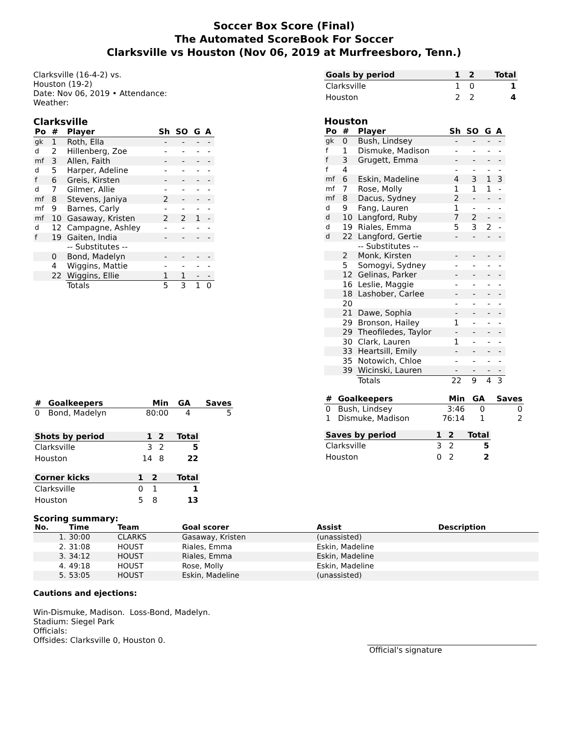Soccer Box Score (Final)
The Automated ScoreBook For Soccer
Clarksville vs Houston (Nov 06, 2019 at Murfreesboro, Tenn.)
Clarksville (16-4-2) vs.
Houston (19-2)
Date: Nov 06, 2019 • Attendance:
Weather:
Clarksville
| Po | # | Player | Sh | SO | G | A |
| --- | --- | --- | --- | --- | --- | --- |
| gk | 1 | Roth, Ella | - | - | - | - |
| d | 2 | Hillenberg, Zoe | - | - | - | - |
| mf | 3 | Allen, Faith | - | - | - | - |
| d | 5 | Harper, Adeline | - | - | - | - |
| f | 6 | Greis, Kirsten | - | - | - | - |
| d | 7 | Gilmer, Allie | - | - | - | - |
| mf | 8 | Stevens, Janiya | 2 | - | - | - |
| mf | 9 | Barnes, Carly | - | - | - | - |
| mf | 10 | Gasaway, Kristen | 2 | 2 | 1 | - |
| d | 12 | Campagne, Ashley | - | - | - | - |
| f | 19 | Gaiten, India | - | - | - | - |
| | | -- Substitutes -- | | | | |
| | 0 | Bond, Madelyn | - | - | - | - |
| | 4 | Wiggins, Mattie | - | - | - | - |
| | 22 | Wiggins, Ellie | 1 | 1 | - | - |
| | | Totals | 5 | 3 | 1 | 0 |
| # | Goalkeepers | Min | GA | Saves |
| --- | --- | --- | --- | --- |
| 0 | Bond, Madelyn | 80:00 | 4 | 5 |
| Shots by period | 1 | 2 | Total |
| --- | --- | --- | --- |
| Clarksville | 3 | 2 | 5 |
| Houston | 14 | 8 | 22 |
| Corner kicks | 1 | 2 | Total |
| --- | --- | --- | --- |
| Clarksville | 0 | 1 | 1 |
| Houston | 5 | 8 | 13 |
| Goals by period | 1 | 2 | Total |
| --- | --- | --- | --- |
| Clarksville | 1 | 0 | 1 |
| Houston | 2 | 2 | 4 |
Houston
| Po | # | Player | Sh | SO | G | A |
| --- | --- | --- | --- | --- | --- | --- |
| gk | 0 | Bush, Lindsey | - | - | - | - |
| f | 1 | Dismuke, Madison | - | - | - | - |
| f | 3 | Grugett, Emma | - | - | - | - |
| f | 4 | | - | - | - | - |
| mf | 6 | Eskin, Madeline | 4 | 3 | 1 | 3 |
| mf | 7 | Rose, Molly | 1 | 1 | 1 | - |
| mf | 8 | Dacus, Sydney | 2 | - | - | - |
| d | 9 | Fang, Lauren | 1 | - | - | - |
| d | 10 | Langford, Ruby | 7 | 2 | - | - |
| d | 19 | Riales, Emma | 5 | 3 | 2 | - |
| d | 22 | Langford, Gertie | - | - | - | - |
| | | -- Substitutes -- | | | | |
| | 2 | Monk, Kirsten | - | - | - | - |
| | 5 | Somogyi, Sydney | - | - | - | - |
| | 12 | Gelinas, Parker | - | - | - | - |
| | 16 | Leslie, Maggie | - | - | - | - |
| | 18 | Lashober, Carlee | - | - | - | - |
| | 20 | | - | - | - | - |
| | 21 | Dawe, Sophia | - | - | - | - |
| | 29 | Bronson, Hailey | 1 | - | - | - |
| | 29 | Theofiledes, Taylor | - | - | - | - |
| | 30 | Clark, Lauren | 1 | - | - | - |
| | 33 | Heartsill, Emily | - | - | - | - |
| | 35 | Notowich, Chloe | - | - | - | - |
| | 39 | Wicinski, Lauren | - | - | - | - |
| | | Totals | 22 | 9 | 4 | 3 |
| # | Goalkeepers | Min | GA | Saves |
| --- | --- | --- | --- | --- |
| 0 | Bush, Lindsey | 3:46 | 0 | 0 |
| 1 | Dismuke, Madison | 76:14 | 1 | 2 |
| Saves by period | 1 | 2 | Total |
| --- | --- | --- | --- |
| Clarksville | 3 | 2 | 5 |
| Houston | 0 | 2 | 2 |
Scoring summary:
| No. | Time | Team | Goal scorer | Assist | Description |
| --- | --- | --- | --- | --- | --- |
| 1. | 30:00 | CLARKS | Gasaway, Kristen | (unassisted) | |
| 2. | 31:08 | HOUST | Riales, Emma | Eskin, Madeline | |
| 3. | 34:12 | HOUST | Riales, Emma | Eskin, Madeline | |
| 4. | 49:18 | HOUST | Rose, Molly | Eskin, Madeline | |
| 5. | 53:05 | HOUST | Eskin, Madeline | (unassisted) | |
Cautions and ejections:
Win-Dismuke, Madison. Loss-Bond, Madelyn.
Stadium: Siegel Park
Officials:
Offsides: Clarksville 0, Houston 0.
Official's signature